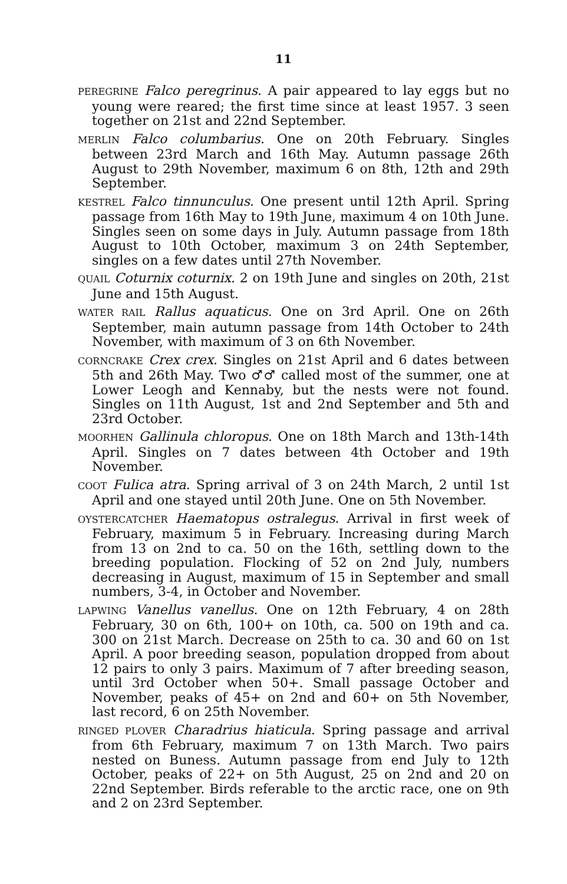11
PEREGRINE Falco peregrinus. A pair appeared to lay eggs but no young were reared; the first time since at least 1957. 3 seen together on 21st and 22nd September.
MERLIN Falco columbarius. One on 20th February. Singles between 23rd March and 16th May. Autumn passage 26th August to 29th November, maximum 6 on 8th, 12th and 29th September.
KESTREL Falco tinnunculus. One present until 12th April. Spring passage from 16th May to 19th June, maximum 4 on 10th June. Singles seen on some days in July. Autumn passage from 18th August to 10th October, maximum 3 on 24th September, singles on a few dates until 27th November.
QUAIL Coturnix coturnix. 2 on 19th June and singles on 20th, 21st June and 15th August.
WATER RAIL Rallus aquaticus. One on 3rd April. One on 26th September, main autumn passage from 14th October to 24th November, with maximum of 3 on 6th November.
CORNCRAKE Crex crex. Singles on 21st April and 6 dates between 5th and 26th May. Two ♂♂ called most of the summer, one at Lower Leogh and Kennaby, but the nests were not found. Singles on 11th August, 1st and 2nd September and 5th and 23rd October.
MOORHEN Gallinula chloropus. One on 18th March and 13th-14th April. Singles on 7 dates between 4th October and 19th November.
COOT Fulica atra. Spring arrival of 3 on 24th March, 2 until 1st April and one stayed until 20th June. One on 5th November.
OYSTERCATCHER Haematopus ostralegus. Arrival in first week of February, maximum 5 in February. Increasing during March from 13 on 2nd to ca. 50 on the 16th, settling down to the breeding population. Flocking of 52 on 2nd July, numbers decreasing in August, maximum of 15 in September and small numbers, 3-4, in October and November.
LAPWING Vanellus vanellus. One on 12th February, 4 on 28th February, 30 on 6th, 100+ on 10th, ca. 500 on 19th and ca. 300 on 21st March. Decrease on 25th to ca. 30 and 60 on 1st April. A poor breeding season, population dropped from about 12 pairs to only 3 pairs. Maximum of 7 after breeding season, until 3rd October when 50+. Small passage October and November, peaks of 45+ on 2nd and 60+ on 5th November, last record, 6 on 25th November.
RINGED PLOVER Charadrius hiaticula. Spring passage and arrival from 6th February, maximum 7 on 13th March. Two pairs nested on Buness. Autumn passage from end July to 12th October, peaks of 22+ on 5th August, 25 on 2nd and 20 on 22nd September. Birds referable to the arctic race, one on 9th and 2 on 23rd September.